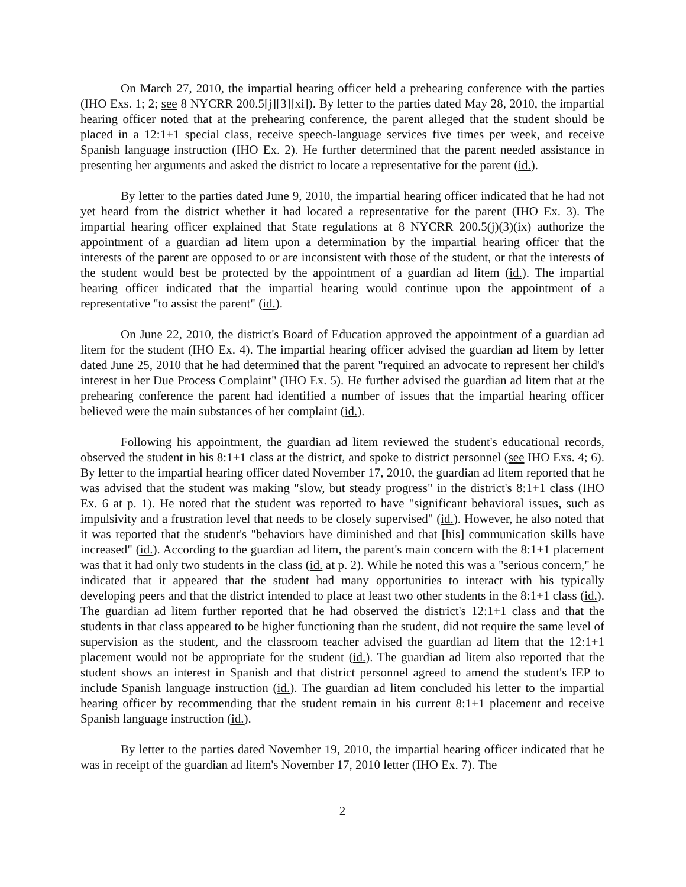On March 27, 2010, the impartial hearing officer held a prehearing conference with the parties (IHO Exs. 1; 2; see 8 NYCRR 200.5[j][3][xi]). By letter to the parties dated May 28, 2010, the impartial hearing officer noted that at the prehearing conference, the parent alleged that the student should be placed in a 12:1+1 special class, receive speech-language services five times per week, and receive Spanish language instruction (IHO Ex. 2). He further determined that the parent needed assistance in presenting her arguments and asked the district to locate a representative for the parent (id.).
By letter to the parties dated June 9, 2010, the impartial hearing officer indicated that he had not yet heard from the district whether it had located a representative for the parent (IHO Ex. 3). The impartial hearing officer explained that State regulations at 8 NYCRR 200.5(j)(3)(ix) authorize the appointment of a guardian ad litem upon a determination by the impartial hearing officer that the interests of the parent are opposed to or are inconsistent with those of the student, or that the interests of the student would best be protected by the appointment of a guardian ad litem (id.). The impartial hearing officer indicated that the impartial hearing would continue upon the appointment of a representative "to assist the parent" (id.).
On June 22, 2010, the district's Board of Education approved the appointment of a guardian ad litem for the student (IHO Ex. 4). The impartial hearing officer advised the guardian ad litem by letter dated June 25, 2010 that he had determined that the parent "required an advocate to represent her child's interest in her Due Process Complaint" (IHO Ex. 5). He further advised the guardian ad litem that at the prehearing conference the parent had identified a number of issues that the impartial hearing officer believed were the main substances of her complaint (id.).
Following his appointment, the guardian ad litem reviewed the student's educational records, observed the student in his 8:1+1 class at the district, and spoke to district personnel (see IHO Exs. 4; 6). By letter to the impartial hearing officer dated November 17, 2010, the guardian ad litem reported that he was advised that the student was making "slow, but steady progress" in the district's 8:1+1 class (IHO Ex. 6 at p. 1). He noted that the student was reported to have "significant behavioral issues, such as impulsivity and a frustration level that needs to be closely supervised" (id.). However, he also noted that it was reported that the student's "behaviors have diminished and that [his] communication skills have increased" (id.). According to the guardian ad litem, the parent's main concern with the 8:1+1 placement was that it had only two students in the class (id. at p. 2). While he noted this was a "serious concern," he indicated that it appeared that the student had many opportunities to interact with his typically developing peers and that the district intended to place at least two other students in the 8:1+1 class (id.). The guardian ad litem further reported that he had observed the district's 12:1+1 class and that the students in that class appeared to be higher functioning than the student, did not require the same level of supervision as the student, and the classroom teacher advised the guardian ad litem that the 12:1+1 placement would not be appropriate for the student (id.). The guardian ad litem also reported that the student shows an interest in Spanish and that district personnel agreed to amend the student's IEP to include Spanish language instruction (id.). The guardian ad litem concluded his letter to the impartial hearing officer by recommending that the student remain in his current 8:1+1 placement and receive Spanish language instruction (id.).
By letter to the parties dated November 19, 2010, the impartial hearing officer indicated that he was in receipt of the guardian ad litem's November 17, 2010 letter (IHO Ex. 7). The
2